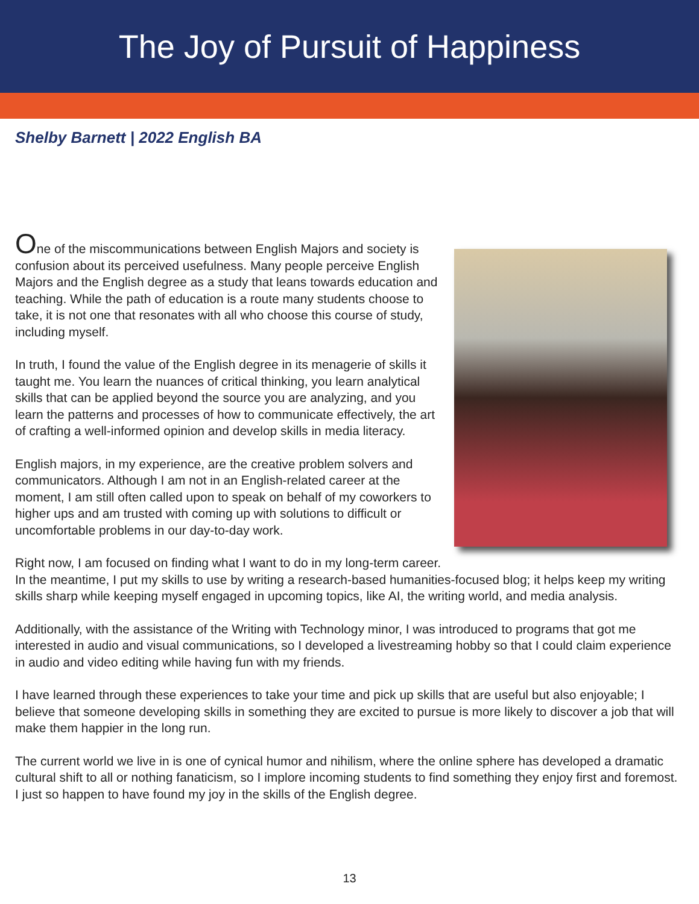The Joy of Pursuit of Happiness
Shelby Barnett | 2022 English BA
One of the miscommunications between English Majors and society is confusion about its perceived usefulness. Many people perceive English Majors and the English degree as a study that leans towards education and teaching. While the path of education is a route many students choose to take, it is not one that resonates with all who choose this course of study, including myself.
In truth, I found the value of the English degree in its menagerie of skills it taught me. You learn the nuances of critical thinking, you learn analytical skills that can be applied beyond the source you are analyzing, and you learn the patterns and processes of how to communicate effectively, the art of crafting a well-informed opinion and develop skills in media literacy.
English majors, in my experience, are the creative problem solvers and communicators. Although I am not in an English-related career at the moment, I am still often called upon to speak on behalf of my coworkers to higher ups and am trusted with coming up with solutions to difficult or uncomfortable problems in our day-to-day work.
Right now, I am focused on finding what I want to do in my long-term career. In the meantime, I put my skills to use by writing a research-based humanities-focused blog; it helps keep my writing skills sharp while keeping myself engaged in upcoming topics, like AI, the writing world, and media analysis.
Additionally, with the assistance of the Writing with Technology minor, I was introduced to programs that got me interested in audio and visual communications, so I developed a livestreaming hobby so that I could claim experience in audio and video editing while having fun with my friends.
I have learned through these experiences to take your time and pick up skills that are useful but also enjoyable; I believe that someone developing skills in something they are excited to pursue is more likely to discover a job that will make them happier in the long run.
The current world we live in is one of cynical humor and nihilism, where the online sphere has developed a dramatic cultural shift to all or nothing fanaticism, so I implore incoming students to find something they enjoy first and foremost. I just so happen to have found my joy in the skills of the English degree.
13